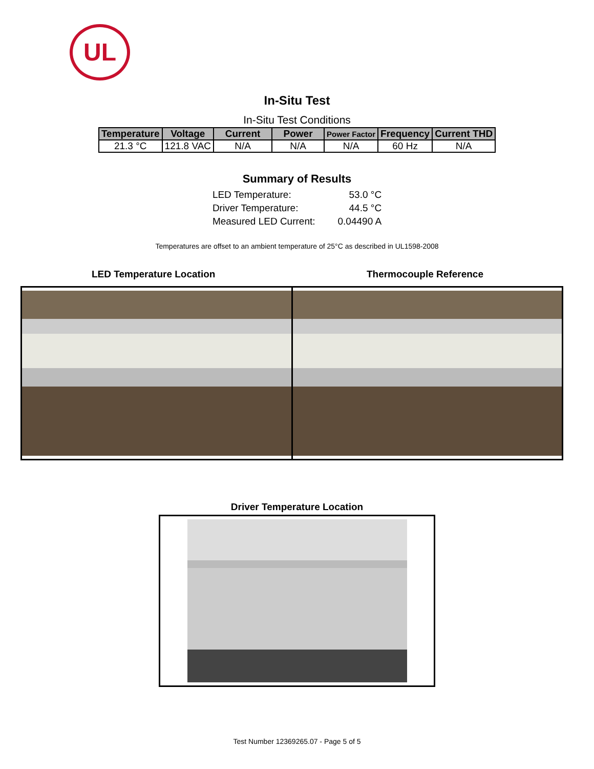UL
In-Situ Test
In-Situ Test Conditions
| Temperature | Voltage | Current | Power | Power Factor | Frequency | Current THD |
| --- | --- | --- | --- | --- | --- | --- |
| 21.3 °C | 121.8 VAC | N/A | N/A | N/A | 60 Hz | N/A |
Summary of Results
| LED Temperature: | 53.0 °C |
| Driver Temperature: | 44.5 °C |
| Measured LED Current: | 0.04490 A |
Temperatures are offset to an ambient temperature of 25°C as described in UL1598-2008
LED Temperature Location Thermocouple Reference
Driver Temperature Location
Test Number 12369265.07 - Page 5 of 5